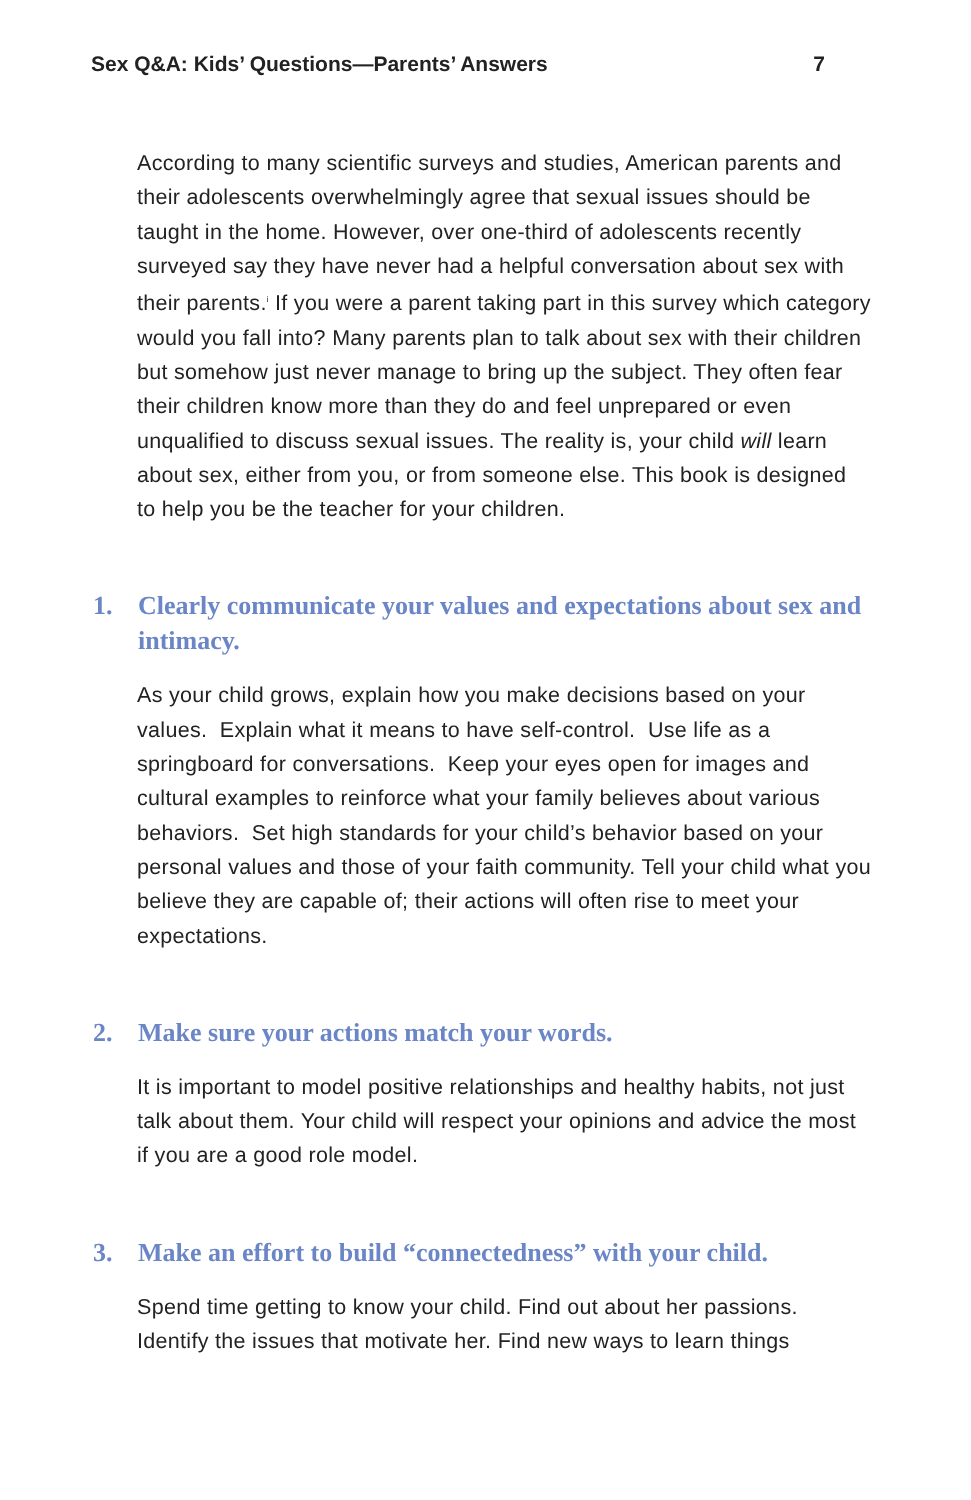Sex Q&A: Kids’ Questions—Parents’ Answers 7
According to many scientific surveys and studies, American parents and their adolescents overwhelmingly agree that sexual issues should be taught in the home. However, over one-third of adolescents recently surveyed say they have never had a helpful conversation about sex with their parents.<sup>i</sup> If you were a parent taking part in this survey which category would you fall into? Many parents plan to talk about sex with their children but somehow just never manage to bring up the subject. They often fear their children know more than they do and feel unprepared or even unqualified to discuss sexual issues. The reality is, your child will learn about sex, either from you, or from someone else. This book is designed to help you be the teacher for your children.
1. Clearly communicate your values and expectations about sex and intimacy.
As your child grows, explain how you make decisions based on your values. Explain what it means to have self-control. Use life as a springboard for conversations. Keep your eyes open for images and cultural examples to reinforce what your family believes about various behaviors. Set high standards for your child’s behavior based on your personal values and those of your faith community. Tell your child what you believe they are capable of; their actions will often rise to meet your expectations.
2. Make sure your actions match your words.
It is important to model positive relationships and healthy habits, not just talk about them. Your child will respect your opinions and advice the most if you are a good role model.
3. Make an effort to build “connectedness” with your child.
Spend time getting to know your child. Find out about her passions. Identify the issues that motivate her. Find new ways to learn things